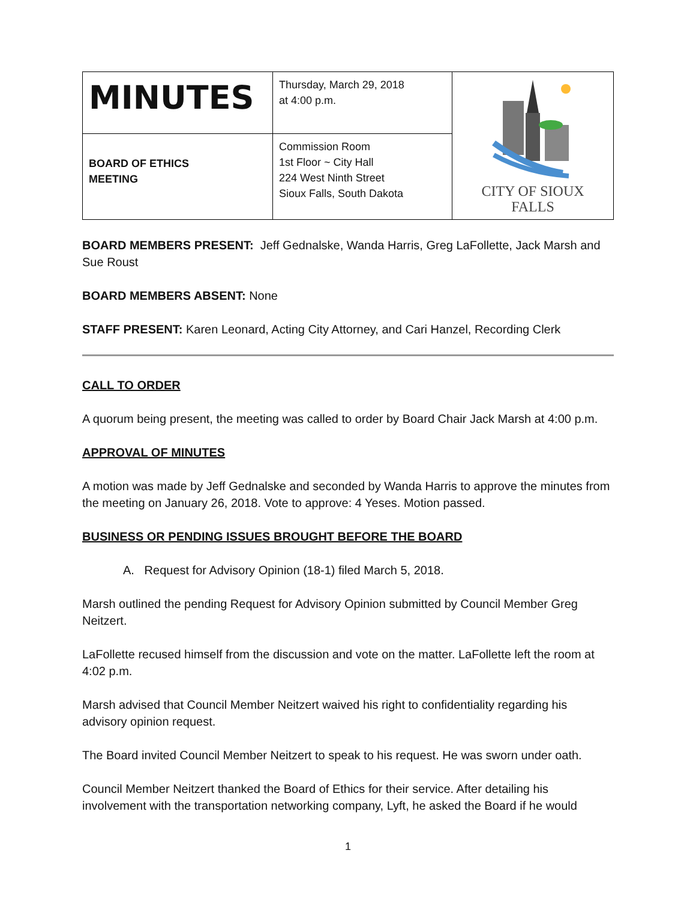| MINUTES | Thursday, March 29, 2018 at 4:00 p.m. | CITY OF SIOUX FALLS |
| BOARD OF ETHICS MEETING | Commission Room 1st Floor ~ City Hall 224 West Ninth Street Sioux Falls, South Dakota | |
BOARD MEMBERS PRESENT: Jeff Gednalske, Wanda Harris, Greg LaFollette, Jack Marsh and Sue Roust
BOARD MEMBERS ABSENT: None
STAFF PRESENT: Karen Leonard, Acting City Attorney, and Cari Hanzel, Recording Clerk
CALL TO ORDER
A quorum being present, the meeting was called to order by Board Chair Jack Marsh at 4:00 p.m.
APPROVAL OF MINUTES
A motion was made by Jeff Gednalske and seconded by Wanda Harris to approve the minutes from the meeting on January 26, 2018. Vote to approve: 4 Yeses. Motion passed.
BUSINESS OR PENDING ISSUES BROUGHT BEFORE THE BOARD
A. Request for Advisory Opinion (18-1) filed March 5, 2018.
Marsh outlined the pending Request for Advisory Opinion submitted by Council Member Greg Neitzert.
LaFollette recused himself from the discussion and vote on the matter. LaFollette left the room at 4:02 p.m.
Marsh advised that Council Member Neitzert waived his right to confidentiality regarding his advisory opinion request.
The Board invited Council Member Neitzert to speak to his request. He was sworn under oath.
Council Member Neitzert thanked the Board of Ethics for their service. After detailing his involvement with the transportation networking company, Lyft, he asked the Board if he would
1